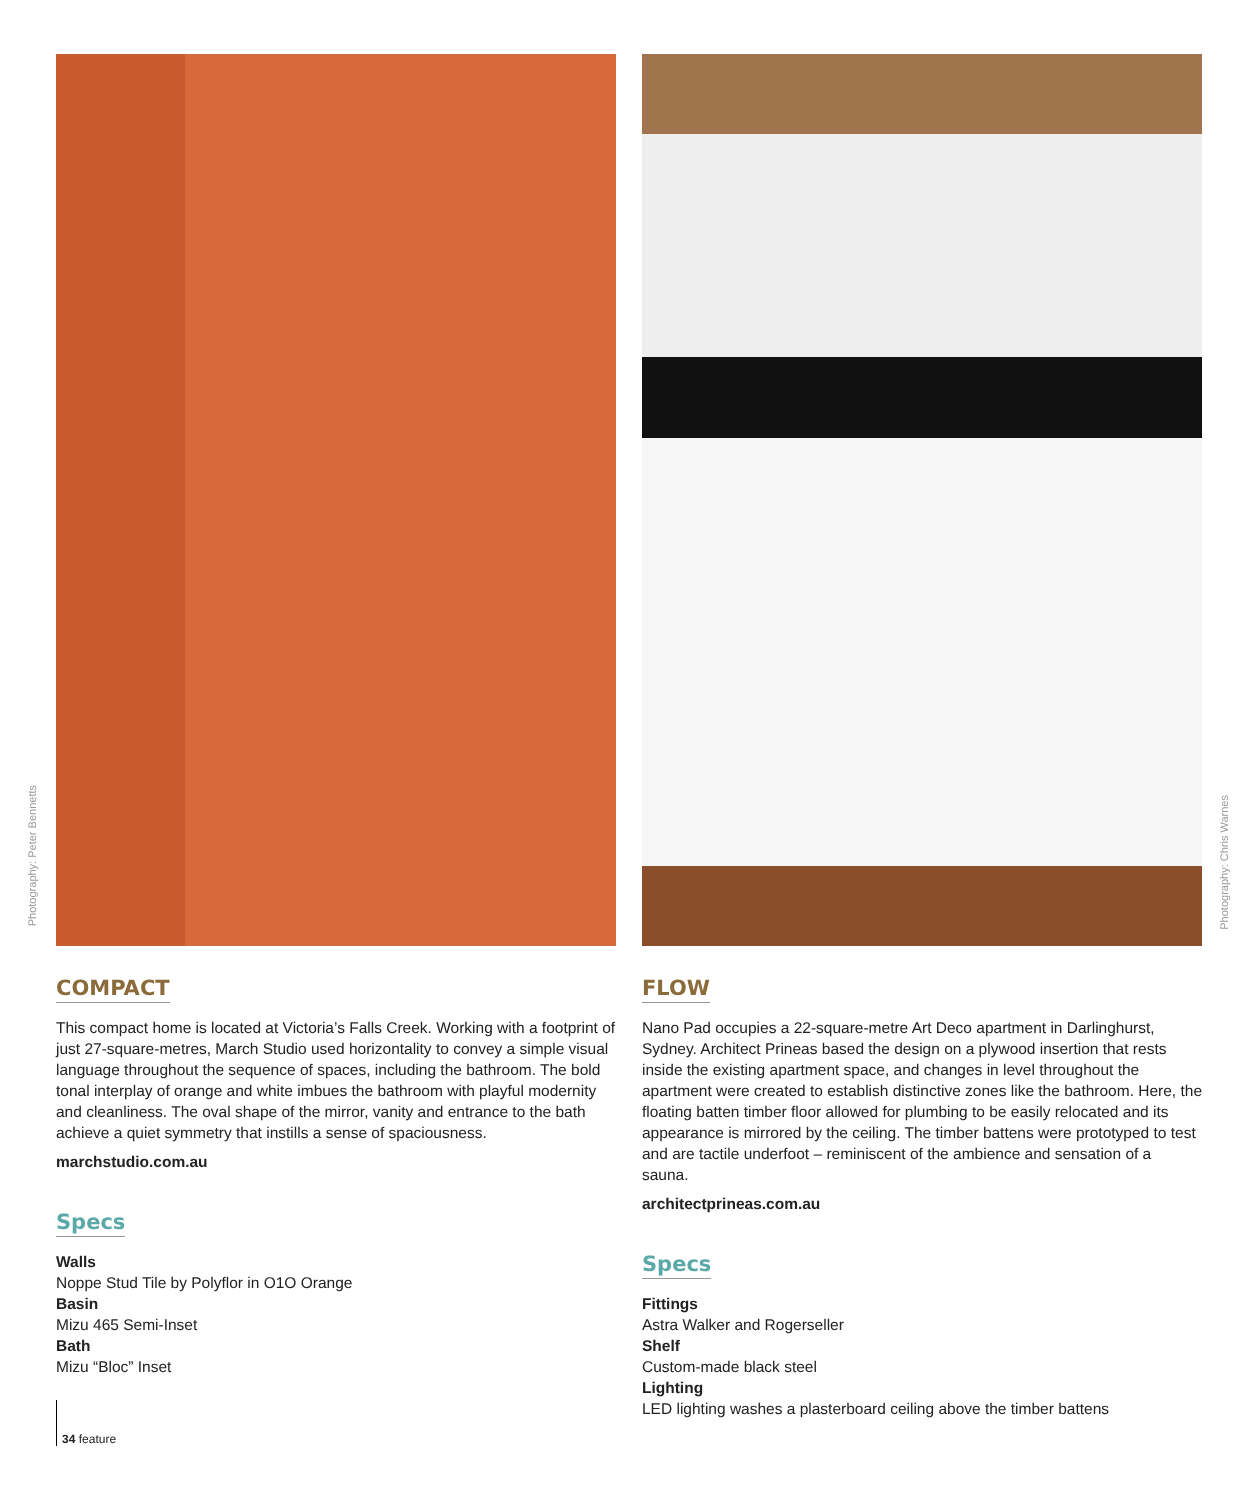Photography: Peter Bennetts
Photography: Chris Warnes
COMPACT
This compact home is located at Victoria’s Falls Creek. Working with a footprint of just 27-square-metres, March Studio used horizontality to convey a simple visual language throughout the sequence of spaces, including the bathroom. The bold tonal interplay of orange and white imbues the bathroom with playful modernity and cleanliness. The oval shape of the mirror, vanity and entrance to the bath achieve a quiet symmetry that instills a sense of spaciousness.
marchstudio.com.au
Specs
Walls
Noppe Stud Tile by Polyflor in O1O Orange
Basin
Mizu 465 Semi-Inset
Bath
Mizu “Bloc” Inset
FLOW
Nano Pad occupies a 22-square-metre Art Deco apartment in Darlinghurst, Sydney. Architect Prineas based the design on a plywood insertion that rests inside the existing apartment space, and changes in level throughout the apartment were created to establish distinctive zones like the bathroom. Here, the floating batten timber floor allowed for plumbing to be easily relocated and its appearance is mirrored by the ceiling. The timber battens were prototyped to test and are tactile underfoot – reminiscent of the ambience and sensation of a sauna.
architectprineas.com.au
Specs
Fittings
Astra Walker and Rogerseller
Shelf
Custom-made black steel
Lighting
LED lighting washes a plasterboard ceiling above the timber battens
34 feature